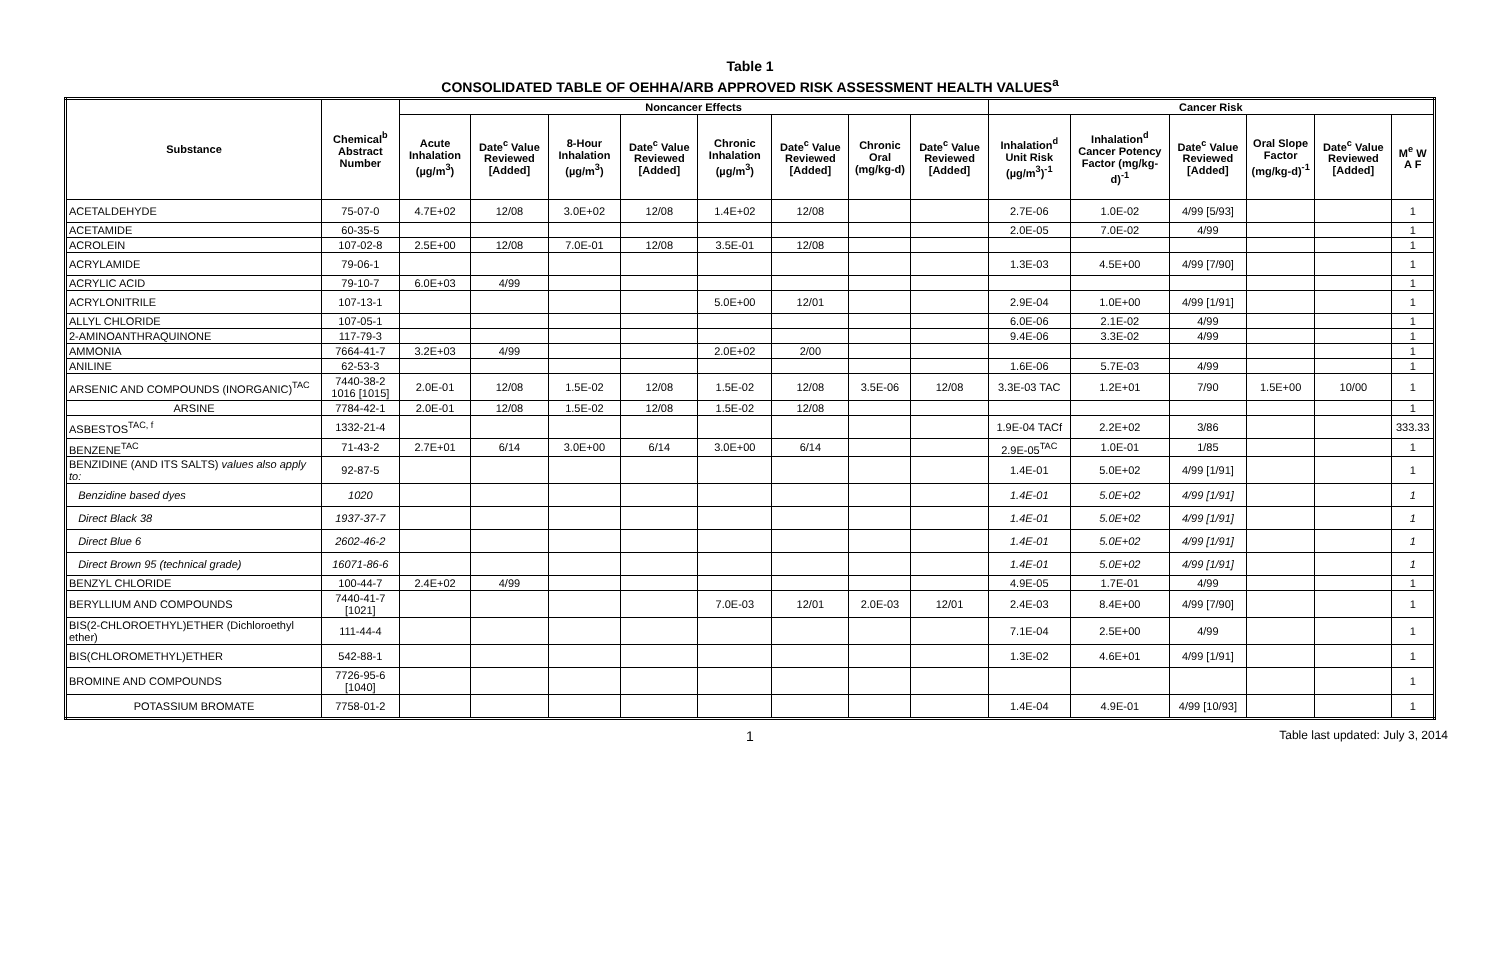Table 1
CONSOLIDATED TABLE OF OEHHA/ARB APPROVED RISK ASSESSMENT HEALTH VALUES<sup>a</sup>
| Substance | Chemical<sup>b</sup> Abstract Number | Noncancer Effects | | | | | | | | Cancer Risk | | | | | |
| --- | --- | --- | --- | --- | --- | --- | --- | --- | --- | --- | --- | --- | --- | --- | --- |
| | | Acute Inhalation (µg/m<sup>3</sup>) | Date<sup>c</sup> Value Reviewed [Added] | 8-Hour Inhalation (µg/m<sup>3</sup>) | Date<sup>c</sup> Value Reviewed [Added] | Chronic Inhalation (µg/m<sup>3</sup>) | Date<sup>c</sup> Value Reviewed [Added] | Chronic Oral (mg/kg-d) | Date<sup>c</sup> Value Reviewed [Added] | Inhalation<sup>d</sup> Unit Risk (µg/m<sup>3</sup>)<sup>-1</sup> | Inhalation<sup>d</sup> Cancer Potency Factor (mg/kg-d)<sup>-1</sup> | Date<sup>c</sup> Value Reviewed [Added] | Oral Slope Factor (mg/kg-d)<sup>-1</sup> | Date<sup>c</sup> Value Reviewed [Added] | M<sup>e</sup> W A F |
| ACETALDEHYDE | 75-07-0 | 4.7E+02 | 12/08 | 3.0E+02 | 12/08 | 1.4E+02 | 12/08 | | | 2.7E-06 | 1.0E-02 | 4/99 [5/93] | | | 1 |
| ACETAMIDE | 60-35-5 | | | | | | | | | 2.0E-05 | 7.0E-02 | 4/99 | | | 1 |
| ACROLEIN | 107-02-8 | 2.5E+00 | 12/08 | 7.0E-01 | 12/08 | 3.5E-01 | 12/08 | | | | | | | | 1 |
| ACRYLAMIDE | 79-06-1 | | | | | | | | | 1.3E-03 | 4.5E+00 | 4/99 [7/90] | | | 1 |
| ACRYLIC ACID | 79-10-7 | 6.0E+03 | 4/99 | | | | | | | | | | | | 1 |
| ACRYLONITRILE | 107-13-1 | | | | | 5.0E+00 | 12/01 | | | 2.9E-04 | 1.0E+00 | 4/99 [1/91] | | | 1 |
| ALLYL CHLORIDE | 107-05-1 | | | | | | | | | 6.0E-06 | 2.1E-02 | 4/99 | | | 1 |
| 2-AMINOANTHRAQUINONE | 117-79-3 | | | | | | | | | 9.4E-06 | 3.3E-02 | 4/99 | | | 1 |
| AMMONIA | 7664-41-7 | 3.2E+03 | 4/99 | | | 2.0E+02 | 2/00 | | | | | | | | 1 |
| ANILINE | 62-53-3 | | | | | | | | | 1.6E-06 | 5.7E-03 | 4/99 | | | 1 |
| ARSENIC AND COMPOUNDS (INORGANIC)<sup>TAC</sup> | 7440-38-2 1016 [1015] | 2.0E-01 | 12/08 | 1.5E-02 | 12/08 | 1.5E-02 | 12/08 | 3.5E-06 | 12/08 | 3.3E-03 TAC | 1.2E+01 | 7/90 | 1.5E+00 | 10/00 | 1 |
| ARSINE | 7784-42-1 | 2.0E-01 | 12/08 | 1.5E-02 | 12/08 | 1.5E-02 | 12/08 | | | | | | | | 1 |
| ASBESTOS<sup>TAC, f</sup> | 1332-21-4 | | | | | | | | | 1.9E-04 TACf | 2.2E+02 | 3/86 | | | 333.33 |
| BENZENE<sup>TAC</sup> | 71-43-2 | 2.7E+01 | 6/14 | 3.0E+00 | 6/14 | 3.0E+00 | 6/14 | | | 2.9E-05<sup>TAC</sup> | 1.0E-01 | 1/85 | | | 1 |
| BENZIDINE (AND ITS SALTS) values also apply to: | 92-87-5 | | | | | | | | | 1.4E-01 | 5.0E+02 | 4/99 [1/91] | | | 1 |
| Benzidine based dyes | 1020 | | | | | | | | | 1.4E-01 | 5.0E+02 | 4/99 [1/91] | | | 1 |
| Direct Black 38 | 1937-37-7 | | | | | | | | | 1.4E-01 | 5.0E+02 | 4/99 [1/91] | | | 1 |
| Direct Blue 6 | 2602-46-2 | | | | | | | | | 1.4E-01 | 5.0E+02 | 4/99 [1/91] | | | 1 |
| Direct Brown 95 (technical grade) | 16071-86-6 | | | | | | | | | 1.4E-01 | 5.0E+02 | 4/99 [1/91] | | | 1 |
| BENZYL CHLORIDE | 100-44-7 | 2.4E+02 | 4/99 | | | | | | | 4.9E-05 | 1.7E-01 | 4/99 | | | 1 |
| BERYLLIUM AND COMPOUNDS | 7440-41-7 [1021] | | | | | 7.0E-03 | 12/01 | 2.0E-03 | 12/01 | 2.4E-03 | 8.4E+00 | 4/99 [7/90] | | | 1 |
| BIS(2-CHLOROETHYL)ETHER (Dichloroethyl ether) | 111-44-4 | | | | | | | | | 7.1E-04 | 2.5E+00 | 4/99 | | | 1 |
| BIS(CHLOROMETHYL)ETHER | 542-88-1 | | | | | | | | | 1.3E-02 | 4.6E+01 | 4/99 [1/91] | | | 1 |
| BROMINE AND COMPOUNDS | 7726-95-6 [1040] | | | | | | | | | | | | | | 1 |
| POTASSIUM BROMATE | 7758-01-2 | | | | | | | | | 1.4E-04 | 4.9E-01 | 4/99 [10/93] | | | 1 |
1
Table last updated: July 3, 2014